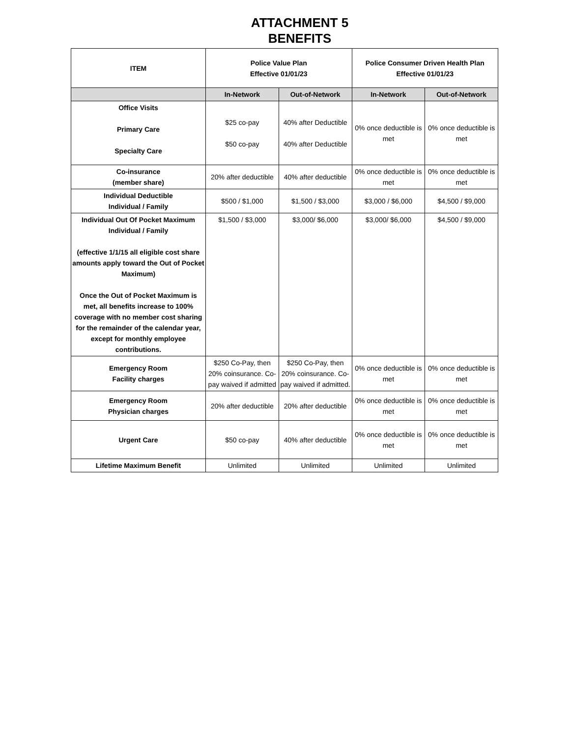ATTACHMENT 5
BENEFITS
| ITEM | Police Value Plan Effective 01/01/23 | | Police Consumer Driven Health Plan Effective 01/01/23 | |
| --- | --- | --- | --- | --- |
| | In-Network | Out-of-Network | In-Network | Out-of-Network |
| Office Visits Primary Care Specialty Care | $25 co-pay $50 co-pay | 40% after Deductible 40% after Deductible | 0% once deductible is met | 0% once deductible is met |
| Co-insurance (member share) | 20% after deductible | 40% after deductible | 0% once deductible is met | 0% once deductible is met |
| Individual Deductible Individual / Family | $500 / $1,000 | $1,500 / $3,000 | $3,000 / $6,000 | $4,500 / $9,000 |
| Individual Out Of Pocket Maximum Individual / Family (effective 1/1/15 all eligible cost share amounts apply toward the Out of Pocket Maximum) Once the Out of Pocket Maximum is met, all benefits increase to 100% coverage with no member cost sharing for the remainder of the calendar year, except for monthly employee contributions. | $1,500 / $3,000 | $3,000/ $6,000 | $3,000/ $6,000 | $4,500 / $9,000 |
| Emergency Room Facility charges | $250 Co-Pay, then 20% coinsurance. Co-pay waived if admitted | $250 Co-Pay, then 20% coinsurance. Co-pay waived if admitted. | 0% once deductible is met | 0% once deductible is met |
| Emergency Room Physician charges | 20% after deductible | 20% after deductible | 0% once deductible is met | 0% once deductible is met |
| Urgent Care | $50 co-pay | 40% after deductible | 0% once deductible is met | 0% once deductible is met |
| Lifetime Maximum Benefit | Unlimited | Unlimited | Unlimited | Unlimited |